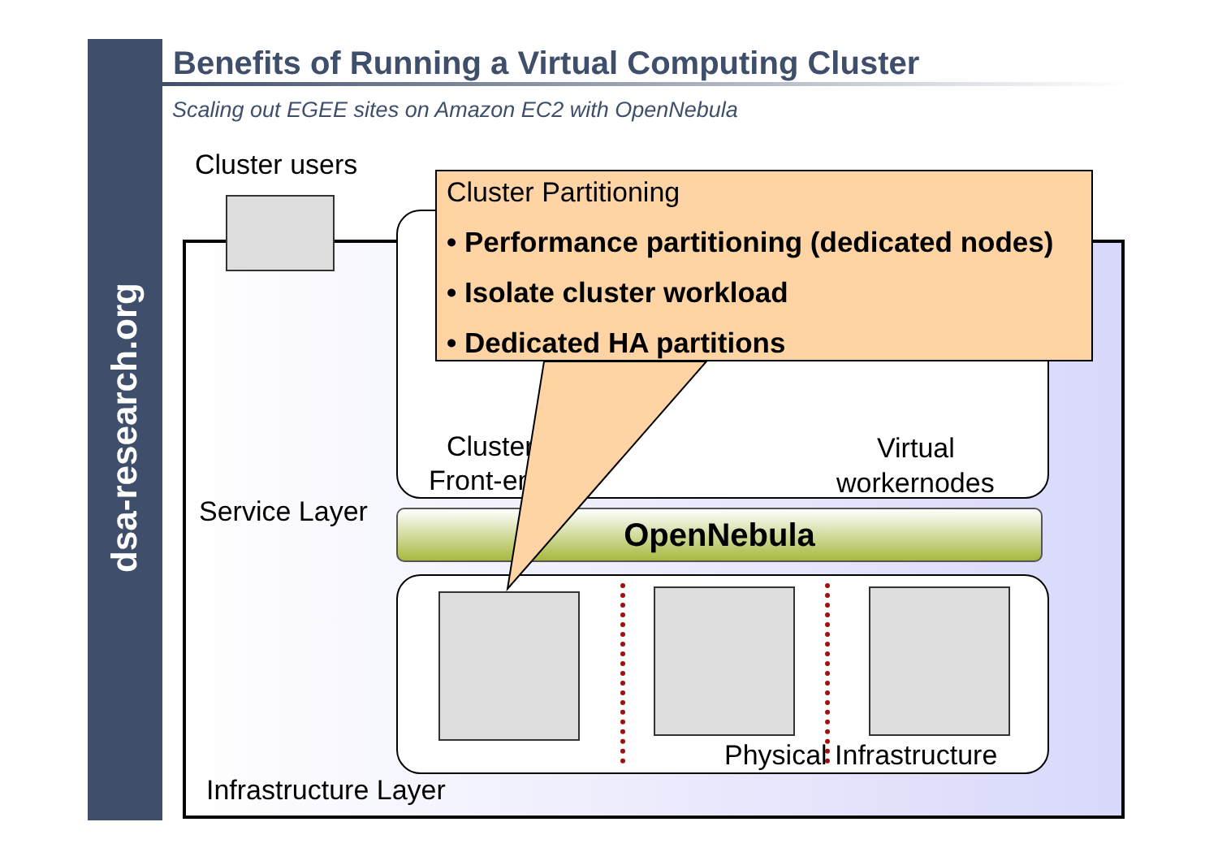dsa-research.org
Benefits of Running a Virtual Computing Cluster
Scaling out EGEE sites on Amazon EC2 with OpenNebula
Cluster users
Cluster
Front-end
Virtual
workernodes
Service Layer OpenNebula
Physical Infrastructure
Infrastructure Layer
Cluster Partitioning
• Performance partitioning (dedicated nodes)
• Isolate cluster workload
• Dedicated HA partitions